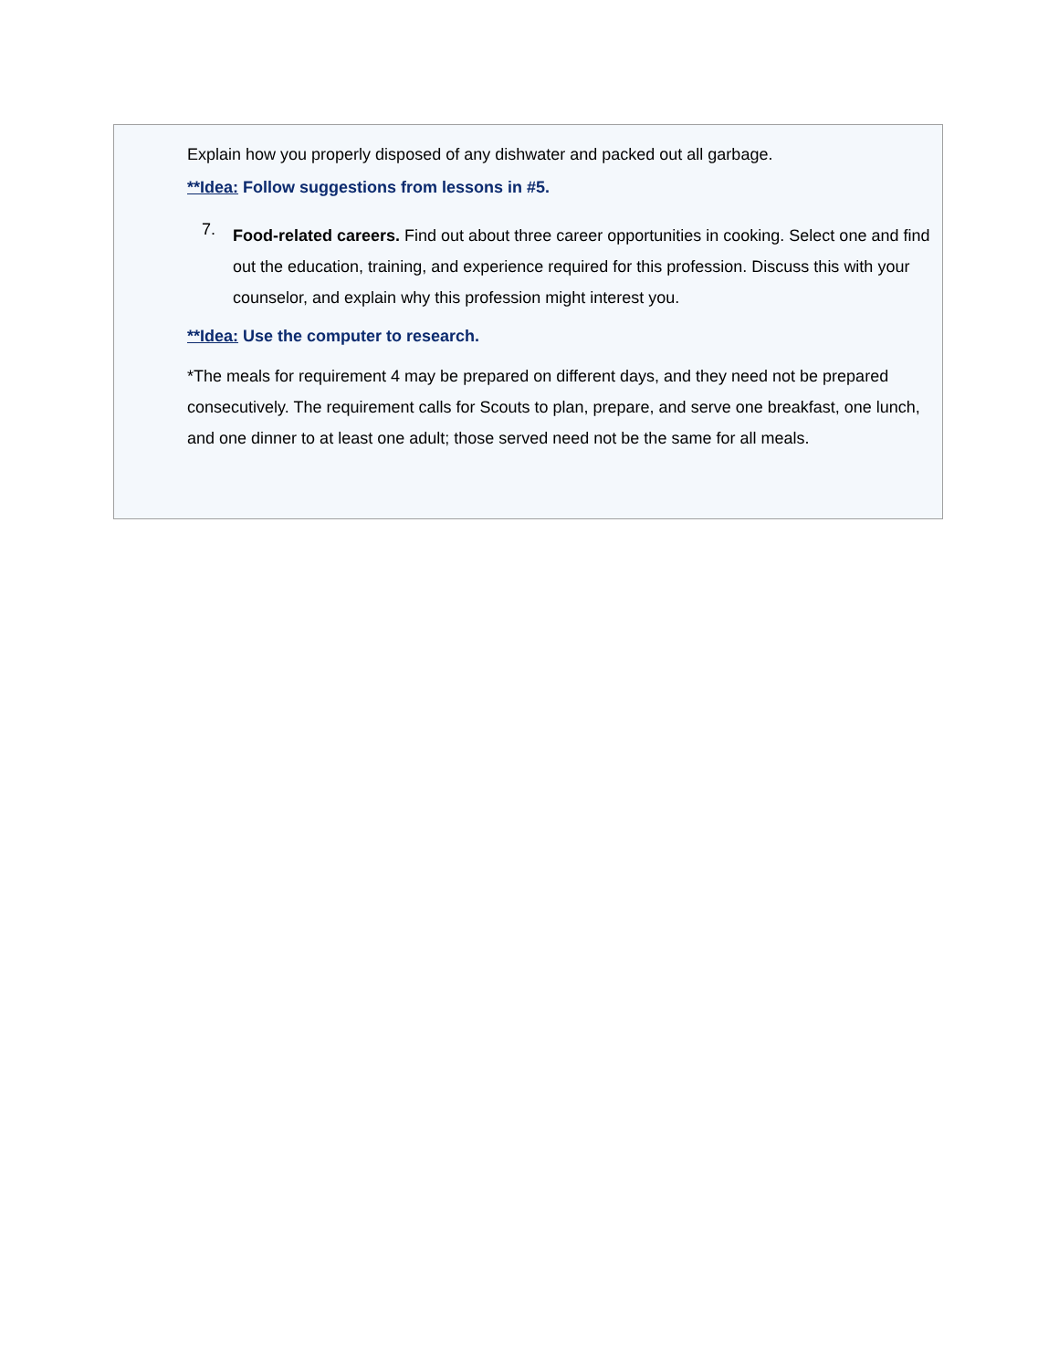Explain how you properly disposed of any dishwater and packed out all garbage.
**Idea: Follow suggestions from lessons in #5.
7.
Food-related careers. Find out about three career opportunities in cooking. Select one and find out the education, training, and experience required for this profession. Discuss this with your counselor, and explain why this profession might interest you.
**Idea: Use the computer to research.
*The meals for requirement 4 may be prepared on different days, and they need not be prepared consecutively. The requirement calls for Scouts to plan, prepare, and serve one breakfast, one lunch, and one dinner to at least one adult; those served need not be the same for all meals.